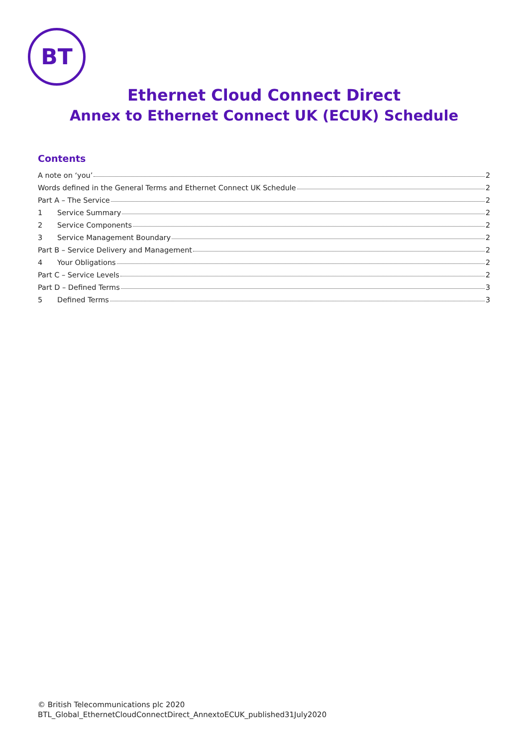BT
Ethernet Cloud Connect Direct
Annex to Ethernet Connect UK (ECUK) Schedule
Contents
A note on ‘you’ 2
Words defined in the General Terms and Ethernet Connect UK Schedule 2
Part A – The Service 2
1 Service Summary 2
2 Service Components 2
3 Service Management Boundary 2
Part B – Service Delivery and Management 2
4 Your Obligations 2
Part C – Service Levels 2
Part D – Defined Terms 3
5 Defined Terms 3
© British Telecommunications plc 2020
BTL_Global_EthernetCloudConnectDirect_AnnextoECUK_published31July2020